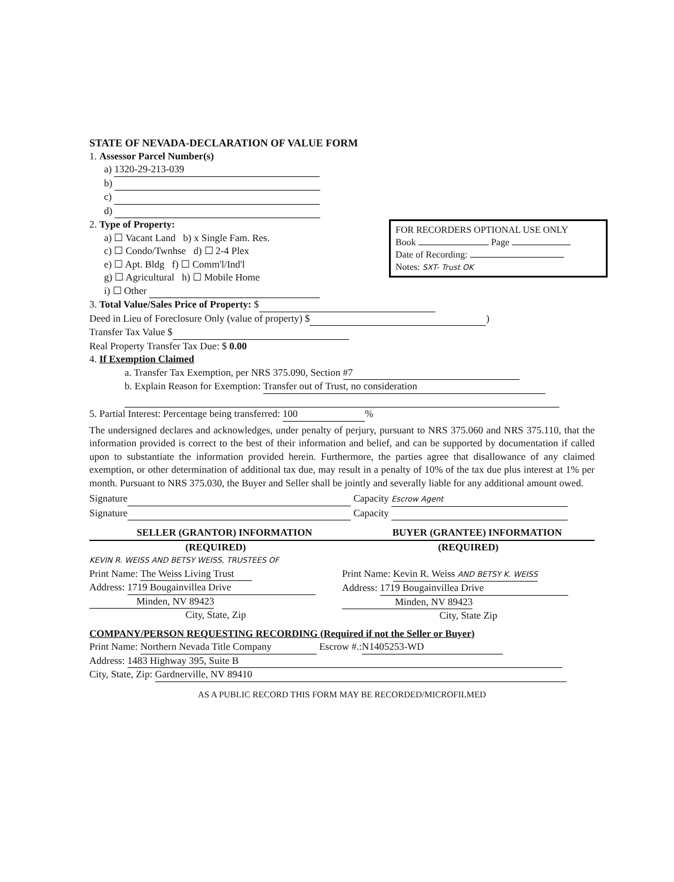FOR RECORDERS OPTIONAL USE ONLY
Book Page
Date of Recording:
Notes: SXT- Trust OK
STATE OF NEVADA-DECLARATION OF VALUE FORM
1. Assessor Parcel Number(s)
a) 1320-29-213-039
b)
c)
d)
2. Type of Property:
a) ☐ Vacant Land b) x Single Fam. Res.
c) ☐ Condo/Twnhse d) ☐ 2-4 Plex
e) ☐ Apt. Bldg f) ☐ Comm'l/Ind'l
g) ☐ Agricultural h) ☐ Mobile Home
i) ☐ Other
3. Total Value/Sales Price of Property: $
Deed in Lieu of Foreclosure Only (value of property) $ )
Transfer Tax Value $
Real Property Transfer Tax Due: $ 0.00
4. If Exemption Claimed
a. Transfer Tax Exemption, per NRS 375.090, Section #7
b. Explain Reason for Exemption: Transfer out of Trust, no consideration
5. Partial Interest: Percentage being transferred: 100%
The undersigned declares and acknowledges, under penalty of perjury, pursuant to NRS 375.060 and NRS 375.110, that the information provided is correct to the best of their information and belief, and can be supported by documentation if called upon to substantiate the information provided herein. Furthermore, the parties agree that disallowance of any claimed exemption, or other determination of additional tax due, may result in a penalty of 10% of the tax due plus interest at 1% per month. Pursuant to NRS 375.030, the Buyer and Seller shall be jointly and severally liable for any additional amount owed.
Signature Capacity Escrow Agent
Signature Capacity
SELLER (GRANTOR) INFORMATION BUYER (GRANTEE) INFORMATION
(REQUIRED)
KEVIN R. WEISS AND BETSY WEISS, TRUSTEES OF
Print Name: The Weiss Living Trust
Address: 1719 Bougainvillea Drive
Minden, NV 89423
City, State, Zip
(REQUIRED)
Print Name: Kevin R. Weiss AND BETSY K. WEISS
Address: 1719 Bougainvillea Drive
Minden, NV 89423
City, State Zip
COMPANY/PERSON REQUESTING RECORDING (Required if not the Seller or Buyer)
Print Name: Northern Nevada Title Company Escrow #.: N1405253-WD
Address: 1483 Highway 395, Suite B
City, State, Zip: Gardnerville, NV 89410
AS A PUBLIC RECORD THIS FORM MAY BE RECORDED/MICROFILMED